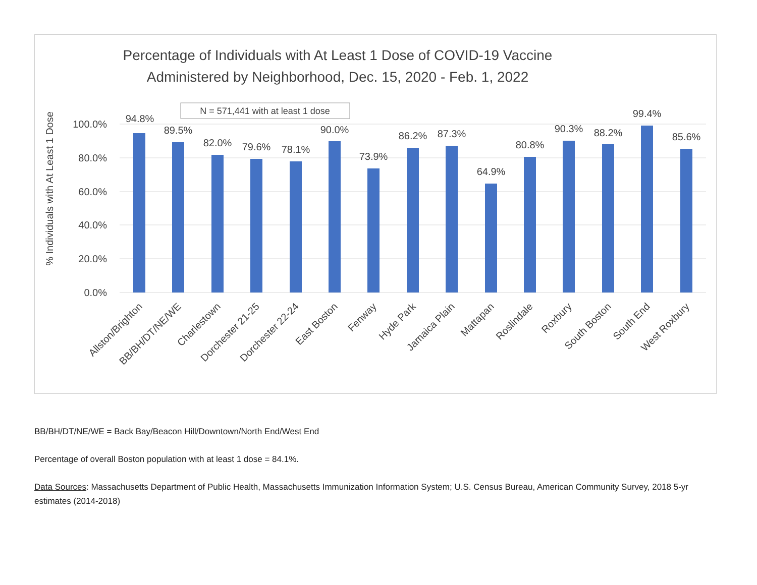Percentage of Individuals with At Least 1 Dose of COVID-19 Vaccine
Administered by Neighborhood, Dec. 15, 2020 - Feb. 1, 2022
N = 571,441 with at least 1 dose
% Individuals with At Least 1 Dose
100.0%
80.0%
60.0%
40.0%
20.0%
0.0%
94.8%
89.5%
82.0%
79.6%
78.1%
90.0%
73.9%
86.2%
87.3%
64.9%
80.8%
90.3%
88.2%
99.4%
85.6%
Allston/Brighton
BB/BH/DT/NE/WE
Charlestown
Dorchester 21-25
Dorchester 22-24
East Boston
Fenway
Hyde Park
Jamaica Plain
Mattapan
Roslindale
Roxbury
South Boston
South End
West Roxbury
BB/BH/DT/NE/WE = Back Bay/Beacon Hill/Downtown/North End/West End
Percentage of overall Boston population with at least 1 dose = 84.1%.
Data Sources: Massachusetts Department of Public Health, Massachusetts Immunization Information System; U.S. Census Bureau, American Community Survey, 2018 5-yr estimates (2014-2018)